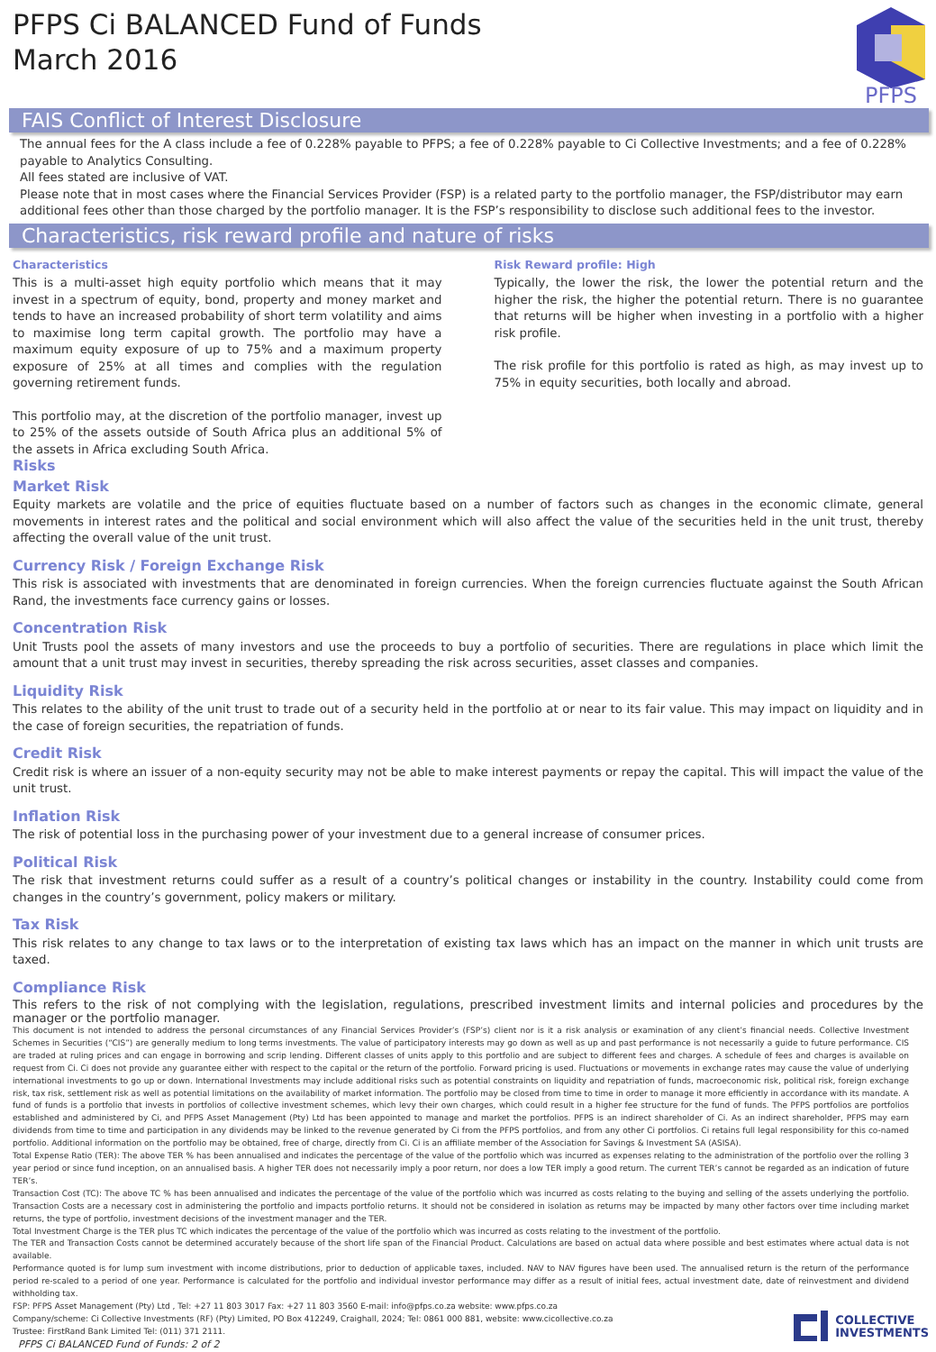PFPS Ci BALANCED Fund of Funds
March 2016
PFPS
FAIS Conflict of Interest Disclosure
The annual fees for the A class include a fee of 0.228% payable to PFPS; a fee of 0.228% payable to Ci Collective Investments; and a fee of 0.228% payable to Analytics Consulting.
All fees stated are inclusive of VAT.
Please note that in most cases where the Financial Services Provider (FSP) is a related party to the portfolio manager, the FSP/distributor may earn additional fees other than those charged by the portfolio manager. It is the FSP’s responsibility to disclose such additional fees to the investor.
Characteristics, risk reward profile and nature of risks
Characteristics
This is a multi-asset high equity portfolio which means that it may invest in a spectrum of equity, bond, property and money market and tends to have an increased probability of short term volatility and aims to maximise long term capital growth. The portfolio may have a maximum equity exposure of up to 75% and a maximum property exposure of 25% at all times and complies with the regulation governing retirement funds.
This portfolio may, at the discretion of the portfolio manager, invest up to 25% of the assets outside of South Africa plus an additional 5% of the assets in Africa excluding South Africa.
Risk Reward profile: High
Typically, the lower the risk, the lower the potential return and the higher the risk, the higher the potential return. There is no guarantee that returns will be higher when investing in a portfolio with a higher risk profile.
The risk profile for this portfolio is rated as high, as may invest up to 75% in equity securities, both locally and abroad.
Risks
Market Risk
Equity markets are volatile and the price of equities fluctuate based on a number of factors such as changes in the economic climate, general movements in interest rates and the political and social environment which will also affect the value of the securities held in the unit trust, thereby affecting the overall value of the unit trust.
Currency Risk / Foreign Exchange Risk
This risk is associated with investments that are denominated in foreign currencies. When the foreign currencies fluctuate against the South African Rand, the investments face currency gains or losses.
Concentration Risk
Unit Trusts pool the assets of many investors and use the proceeds to buy a portfolio of securities. There are regulations in place which limit the amount that a unit trust may invest in securities, thereby spreading the risk across securities, asset classes and companies.
Liquidity Risk
This relates to the ability of the unit trust to trade out of a security held in the portfolio at or near to its fair value. This may impact on liquidity and in the case of foreign securities, the repatriation of funds.
Credit Risk
Credit risk is where an issuer of a non-equity security may not be able to make interest payments or repay the capital. This will impact the value of the unit trust.
Inflation Risk
The risk of potential loss in the purchasing power of your investment due to a general increase of consumer prices.
Political Risk
The risk that investment returns could suffer as a result of a country’s political changes or instability in the country. Instability could come from changes in the country’s government, policy makers or military.
Tax Risk
This risk relates to any change to tax laws or to the interpretation of existing tax laws which has an impact on the manner in which unit trusts are taxed.
Compliance Risk
This refers to the risk of not complying with the legislation, regulations, prescribed investment limits and internal policies and procedures by the manager or the portfolio manager.
This document is not intended to address the personal circumstances of any Financial Services Provider’s (FSP’s) client nor is it a risk analysis or examination of any client’s financial needs. Collective Investment Schemes in Securities (“CIS”) are generally medium to long terms investments. The value of participatory interests may go down as well as up and past performance is not necessarily a guide to future performance. CIS are traded at ruling prices and can engage in borrowing and scrip lending. Different classes of units apply to this portfolio and are subject to different fees and charges. A schedule of fees and charges is available on request from Ci. Ci does not provide any guarantee either with respect to the capital or the return of the portfolio. Forward pricing is used. Fluctuations or movements in exchange rates may cause the value of underlying international investments to go up or down. International Investments may include additional risks such as potential constraints on liquidity and repatriation of funds, macroeconomic risk, political risk, foreign exchange risk, tax risk, settlement risk as well as potential limitations on the availability of market information. The portfolio may be closed from time to time in order to manage it more efficiently in accordance with its mandate. A fund of funds is a portfolio that invests in portfolios of collective investment schemes, which levy their own charges, which could result in a higher fee structure for the fund of funds. The PFPS portfolios are portfolios established and administered by Ci, and PFPS Asset Management (Pty) Ltd has been appointed to manage and market the portfolios. PFPS is an indirect shareholder of Ci. As an indirect shareholder, PFPS may earn dividends from time to time and participation in any dividends may be linked to the revenue generated by Ci from the PFPS portfolios, and from any other Ci portfolios. Ci retains full legal responsibility for this co-named portfolio. Additional information on the portfolio may be obtained, free of charge, directly from Ci. Ci is an affiliate member of the Association for Savings & Investment SA (ASISA).
Total Expense Ratio (TER): The above TER % has been annualised and indicates the percentage of the value of the portfolio which was incurred as expenses relating to the administration of the portfolio over the rolling 3 year period or since fund inception, on an annualised basis. A higher TER does not necessarily imply a poor return, nor does a low TER imply a good return. The current TER’s cannot be regarded as an indication of future TER’s.
Transaction Cost (TC): The above TC % has been annualised and indicates the percentage of the value of the portfolio which was incurred as costs relating to the buying and selling of the assets underlying the portfolio. Transaction Costs are a necessary cost in administering the portfolio and impacts portfolio returns. It should not be considered in isolation as returns may be impacted by many other factors over time including market returns, the type of portfolio, investment decisions of the investment manager and the TER.
Total Investment Charge is the TER plus TC which indicates the percentage of the value of the portfolio which was incurred as costs relating to the investment of the portfolio.
The TER and Transaction Costs cannot be determined accurately because of the short life span of the Financial Product. Calculations are based on actual data where possible and best estimates where actual data is not available.
Performance quoted is for lump sum investment with income distributions, prior to deduction of applicable taxes, included. NAV to NAV figures have been used. The annualised return is the return of the performance period re-scaled to a period of one year. Performance is calculated for the portfolio and individual investor performance may differ as a result of initial fees, actual investment date, date of reinvestment and dividend withholding tax.
FSP: PFPS Asset Management (Pty) Ltd , Tel: +27 11 803 3017 Fax: +27 11 803 3560 E-mail: info@pfps.co.za website: www.pfps.co.za
Company/scheme: Ci Collective Investments (RF) (Pty) Limited, PO Box 412249, Craighall, 2024; Tel: 0861 000 881, website: www.cicollective.co.za
Trustee: FirstRand Bank Limited Tel: (011) 371 2111.
PFPS Ci BALANCED Fund of Funds: 2 of 2
COLLECTIVE
INVESTMENTS